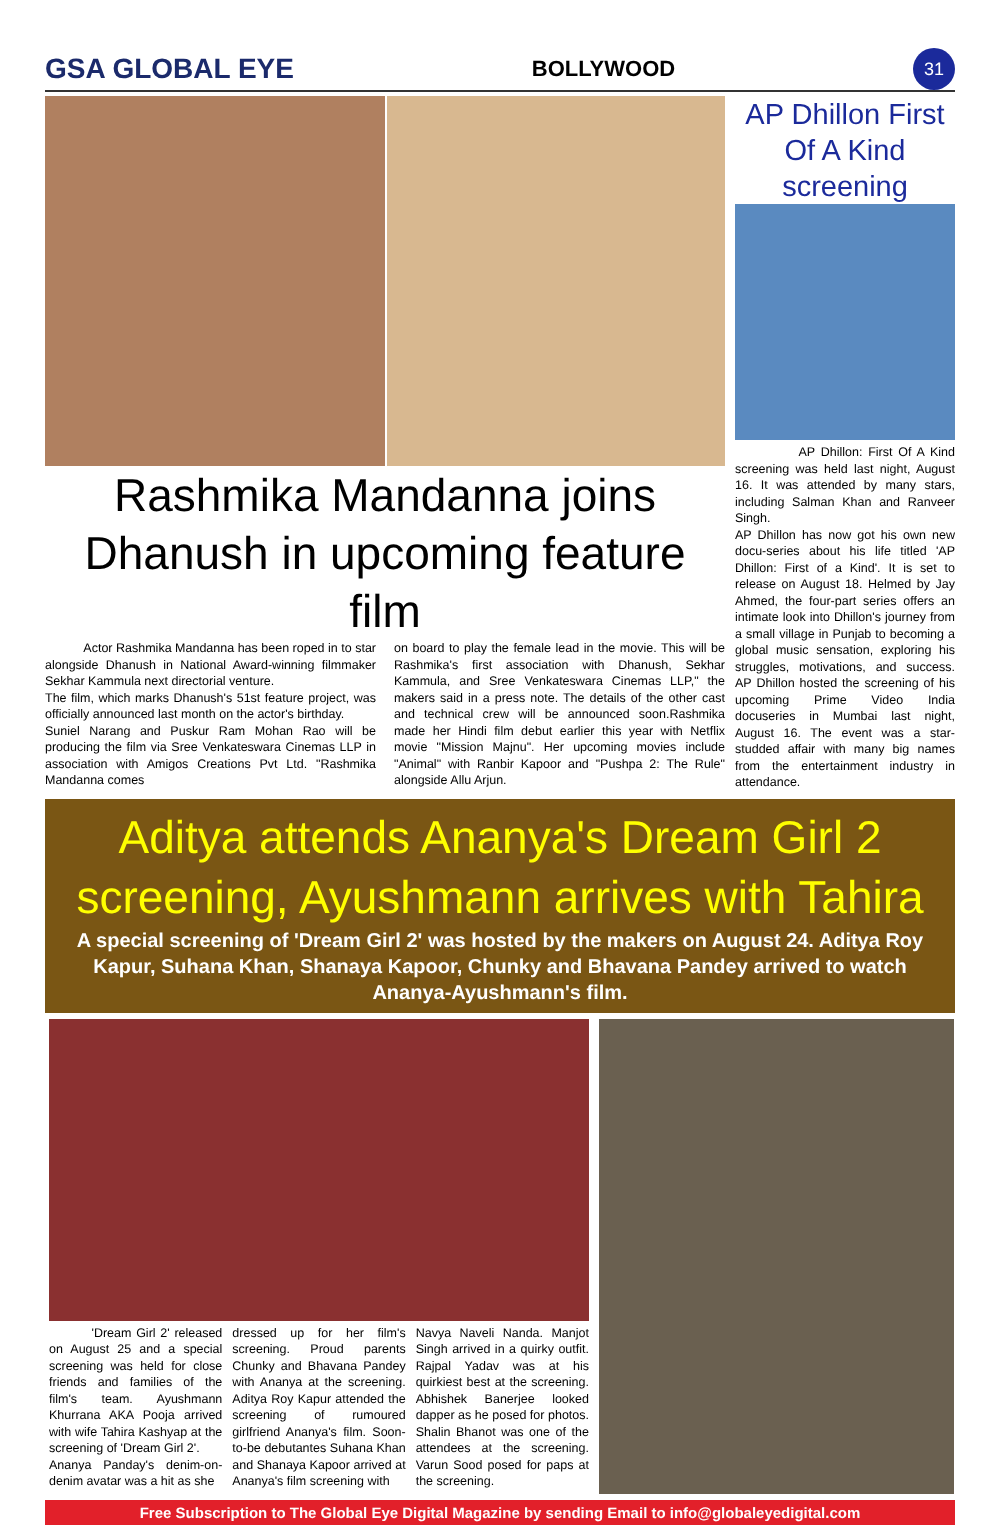GSA GLOBAL EYE
BOLLYWOOD
31
Rashmika Mandanna joins Dhanush in upcoming feature film
Actor Rashmika Mandanna has been roped in to star alongside Dhanush in National Award-winning filmmaker Sekhar Kammula next directorial venture.
The film, which marks Dhanush's 51st feature project, was officially announced last month on the actor's birthday.
Suniel Narang and Puskur Ram Mohan Rao will be producing the film via Sree Venkateswara Cinemas LLP in association with Amigos Creations Pvt Ltd. "Rashmika Mandanna comes
on board to play the female lead in the movie. This will be Rashmika's first association with Dhanush, Sekhar Kammula, and Sree Venkateswara Cinemas LLP," the makers said in a press note. The details of the other cast and technical crew will be announced soon.Rashmika made her Hindi film debut earlier this year with Netflix movie "Mission Majnu". Her upcoming movies include "Animal" with Ranbir Kapoor and "Pushpa 2: The Rule" alongside Allu Arjun.
AP Dhillon First Of A Kind screening
AP Dhillon: First Of A Kind screening was held last night, August 16. It was attended by many stars, including Salman Khan and Ranveer Singh.
AP Dhillon has now got his own new docu-series about his life titled 'AP Dhillon: First of a Kind'. It is set to release on August 18. Helmed by Jay Ahmed, the four-part series offers an intimate look into Dhillon's journey from a small village in Punjab to becoming a global music sensation, exploring his struggles, motivations, and success. AP Dhillon hosted the screening of his upcoming Prime Video India docuseries in Mumbai last night, August 16. The event was a star-studded affair with many big names from the entertainment industry in attendance.
Aditya attends Ananya's Dream Girl 2 screening, Ayushmann arrives with Tahira
A special screening of 'Dream Girl 2' was hosted by the makers on August 24. Aditya Roy Kapur, Suhana Khan, Shanaya Kapoor, Chunky and Bhavana Pandey arrived to watch Ananya-Ayushmann's film.
'Dream Girl 2' released on August 25 and a special screening was held for close friends and families of the film's team. Ayushmann Khurrana AKA Pooja arrived with wife Tahira Kashyap at the screening of 'Dream Girl 2'.
Ananya Panday's denim-on-denim avatar was a hit as she
dressed up for her film's screening. Proud parents Chunky and Bhavana Pandey with Ananya at the screening. Aditya Roy Kapur attended the screening of rumoured girlfriend Ananya's film. Soon-to-be debutantes Suhana Khan and Shanaya Kapoor arrived at Ananya's film screening with
Navya Naveli Nanda. Manjot Singh arrived in a quirky outfit. Rajpal Yadav was at his quirkiest best at the screening. Abhishek Banerjee looked dapper as he posed for photos. Shalin Bhanot was one of the attendees at the screening. Varun Sood posed for paps at the screening.
Free Subscription to The Global Eye Digital Magazine by sending Email to info@globaleyedigital.com